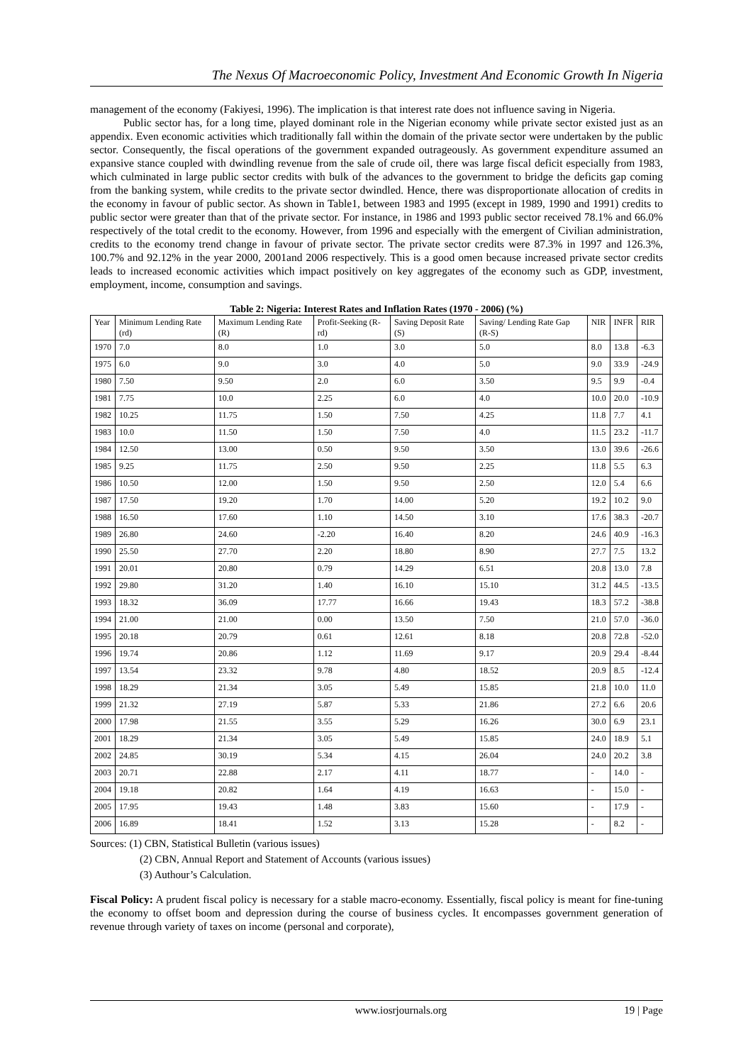The Nexus Of Macroeconomic Policy, Investment And Economic Growth In Nigeria
management of the economy (Fakiyesi, 1996). The implication is that interest rate does not influence saving in Nigeria.
Public sector has, for a long time, played dominant role in the Nigerian economy while private sector existed just as an appendix. Even economic activities which traditionally fall within the domain of the private sector were undertaken by the public sector. Consequently, the fiscal operations of the government expanded outrageously. As government expenditure assumed an expansive stance coupled with dwindling revenue from the sale of crude oil, there was large fiscal deficit especially from 1983, which culminated in large public sector credits with bulk of the advances to the government to bridge the deficits gap coming from the banking system, while credits to the private sector dwindled. Hence, there was disproportionate allocation of credits in the economy in favour of public sector. As shown in Table1, between 1983 and 1995 (except in 1989, 1990 and 1991) credits to public sector were greater than that of the private sector. For instance, in 1986 and 1993 public sector received 78.1% and 66.0% respectively of the total credit to the economy. However, from 1996 and especially with the emergent of Civilian administration, credits to the economy trend change in favour of private sector. The private sector credits were 87.3% in 1997 and 126.3%, 100.7% and 92.12% in the year 2000, 2001and 2006 respectively. This is a good omen because increased private sector credits leads to increased economic activities which impact positively on key aggregates of the economy such as GDP, investment, employment, income, consumption and savings.
Table 2: Nigeria: Interest Rates and Inflation Rates (1970 - 2006) (%)
| Year | Minimum Lending Rate (rd) | Maximum Lending Rate (R) | Profit-Seeking (R-rd) | Saving Deposit Rate (S) | Saving/ Lending Rate Gap (R-S) | NIR | INFR | RIR |
| --- | --- | --- | --- | --- | --- | --- | --- | --- |
| 1970 | 7.0 | 8.0 | 1.0 | 3.0 | 5.0 | 8.0 | 13.8 | -6.3 |
| 1975 | 6.0 | 9.0 | 3.0 | 4.0 | 5.0 | 9.0 | 33.9 | -24.9 |
| 1980 | 7.50 | 9.50 | 2.0 | 6.0 | 3.50 | 9.5 | 9.9 | -0.4 |
| 1981 | 7.75 | 10.0 | 2.25 | 6.0 | 4.0 | 10.0 | 20.0 | -10.9 |
| 1982 | 10.25 | 11.75 | 1.50 | 7.50 | 4.25 | 11.8 | 7.7 | 4.1 |
| 1983 | 10.0 | 11.50 | 1.50 | 7.50 | 4.0 | 11.5 | 23.2 | -11.7 |
| 1984 | 12.50 | 13.00 | 0.50 | 9.50 | 3.50 | 13.0 | 39.6 | -26.6 |
| 1985 | 9.25 | 11.75 | 2.50 | 9.50 | 2.25 | 11.8 | 5.5 | 6.3 |
| 1986 | 10.50 | 12.00 | 1.50 | 9.50 | 2.50 | 12.0 | 5.4 | 6.6 |
| 1987 | 17.50 | 19.20 | 1.70 | 14.00 | 5.20 | 19.2 | 10.2 | 9.0 |
| 1988 | 16.50 | 17.60 | 1.10 | 14.50 | 3.10 | 17.6 | 38.3 | -20.7 |
| 1989 | 26.80 | 24.60 | -2.20 | 16.40 | 8.20 | 24.6 | 40.9 | -16.3 |
| 1990 | 25.50 | 27.70 | 2.20 | 18.80 | 8.90 | 27.7 | 7.5 | 13.2 |
| 1991 | 20.01 | 20.80 | 0.79 | 14.29 | 6.51 | 20.8 | 13.0 | 7.8 |
| 1992 | 29.80 | 31.20 | 1.40 | 16.10 | 15.10 | 31.2 | 44.5 | -13.5 |
| 1993 | 18.32 | 36.09 | 17.77 | 16.66 | 19.43 | 18.3 | 57.2 | -38.8 |
| 1994 | 21.00 | 21.00 | 0.00 | 13.50 | 7.50 | 21.0 | 57.0 | -36.0 |
| 1995 | 20.18 | 20.79 | 0.61 | 12.61 | 8.18 | 20.8 | 72.8 | -52.0 |
| 1996 | 19.74 | 20.86 | 1.12 | 11.69 | 9.17 | 20.9 | 29.4 | -8.44 |
| 1997 | 13.54 | 23.32 | 9.78 | 4.80 | 18.52 | 20.9 | 8.5 | -12.4 |
| 1998 | 18.29 | 21.34 | 3.05 | 5.49 | 15.85 | 21.8 | 10.0 | 11.0 |
| 1999 | 21.32 | 27.19 | 5.87 | 5.33 | 21.86 | 27.2 | 6.6 | 20.6 |
| 2000 | 17.98 | 21.55 | 3.55 | 5.29 | 16.26 | 30.0 | 6.9 | 23.1 |
| 2001 | 18.29 | 21.34 | 3.05 | 5.49 | 15.85 | 24.0 | 18.9 | 5.1 |
| 2002 | 24.85 | 30.19 | 5.34 | 4.15 | 26.04 | 24.0 | 20.2 | 3.8 |
| 2003 | 20.71 | 22.88 | 2.17 | 4.11 | 18.77 | - | 14.0 | - |
| 2004 | 19.18 | 20.82 | 1.64 | 4.19 | 16.63 | - | 15.0 | - |
| 2005 | 17.95 | 19.43 | 1.48 | 3.83 | 15.60 | - | 17.9 | - |
| 2006 | 16.89 | 18.41 | 1.52 | 3.13 | 15.28 | - | 8.2 | - |
Sources: (1) CBN, Statistical Bulletin (various issues)
(2) CBN, Annual Report and Statement of Accounts (various issues)
(3) Authour’s Calculation.
Fiscal Policy: A prudent fiscal policy is necessary for a stable macro-economy. Essentially, fiscal policy is meant for fine-tuning the economy to offset boom and depression during the course of business cycles. It encompasses government generation of revenue through variety of taxes on income (personal and corporate),
www.iosrjournals.org 19 | Page